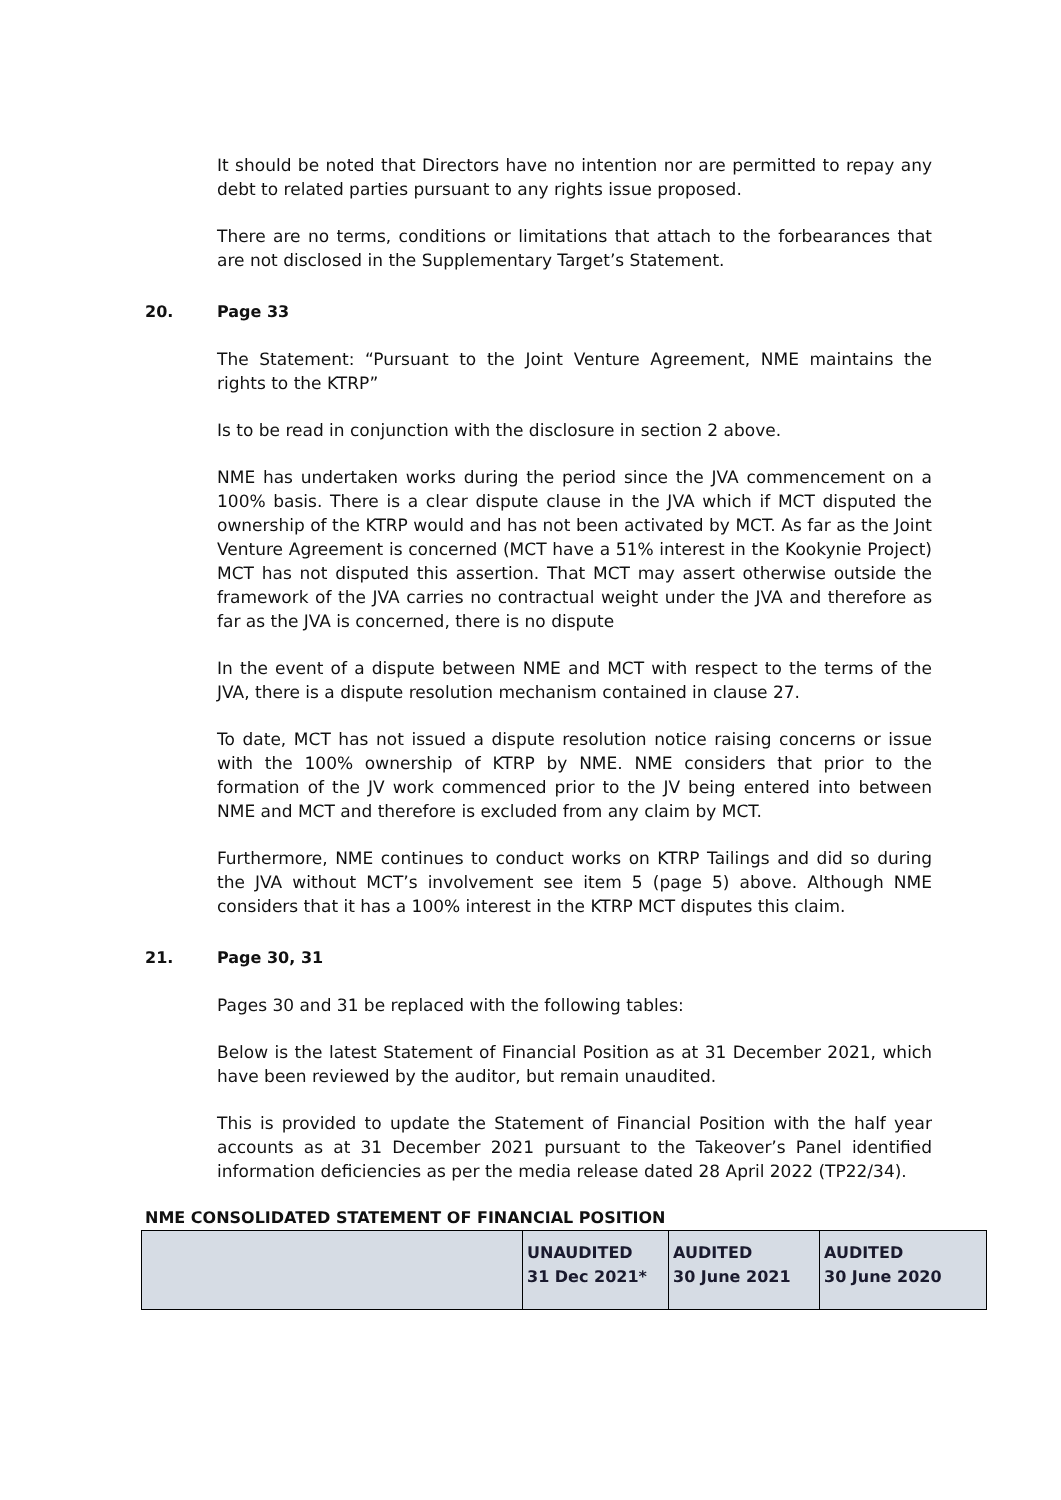It should be noted that Directors have no intention nor are permitted to repay any debt to related parties pursuant to any rights issue proposed.
There are no terms, conditions or limitations that attach to the forbearances that are not disclosed in the Supplementary Target’s Statement.
20. Page 33
The Statement: “Pursuant to the Joint Venture Agreement, NME maintains the rights to the KTRP”
Is to be read in conjunction with the disclosure in section 2 above.
NME has undertaken works during the period since the JVA commencement on a 100% basis. There is a clear dispute clause in the JVA which if MCT disputed the ownership of the KTRP would and has not been activated by MCT. As far as the Joint Venture Agreement is concerned (MCT have a 51% interest in the Kookynie Project) MCT has not disputed this assertion. That MCT may assert otherwise outside the framework of the JVA carries no contractual weight under the JVA and therefore as far as the JVA is concerned, there is no dispute
In the event of a dispute between NME and MCT with respect to the terms of the JVA, there is a dispute resolution mechanism contained in clause 27.
To date, MCT has not issued a dispute resolution notice raising concerns or issue with the 100% ownership of KTRP by NME. NME considers that prior to the formation of the JV work commenced prior to the JV being entered into between NME and MCT and therefore is excluded from any claim by MCT.
Furthermore, NME continues to conduct works on KTRP Tailings and did so during the JVA without MCT’s involvement see item 5 (page 5) above. Although NME considers that it has a 100% interest in the KTRP MCT disputes this claim.
21. Page 30, 31
Pages 30 and 31 be replaced with the following tables:
Below is the latest Statement of Financial Position as at 31 December 2021, which have been reviewed by the auditor, but remain unaudited.
This is provided to update the Statement of Financial Position with the half year accounts as at 31 December 2021 pursuant to the Takeover’s Panel identified information deficiencies as per the media release dated 28 April 2022 (TP22/34).
NME CONSOLIDATED STATEMENT OF FINANCIAL POSITION
| | UNAUDITED 31 Dec 2021* | AUDITED 30 June 2021 | AUDITED 30 June 2020 |